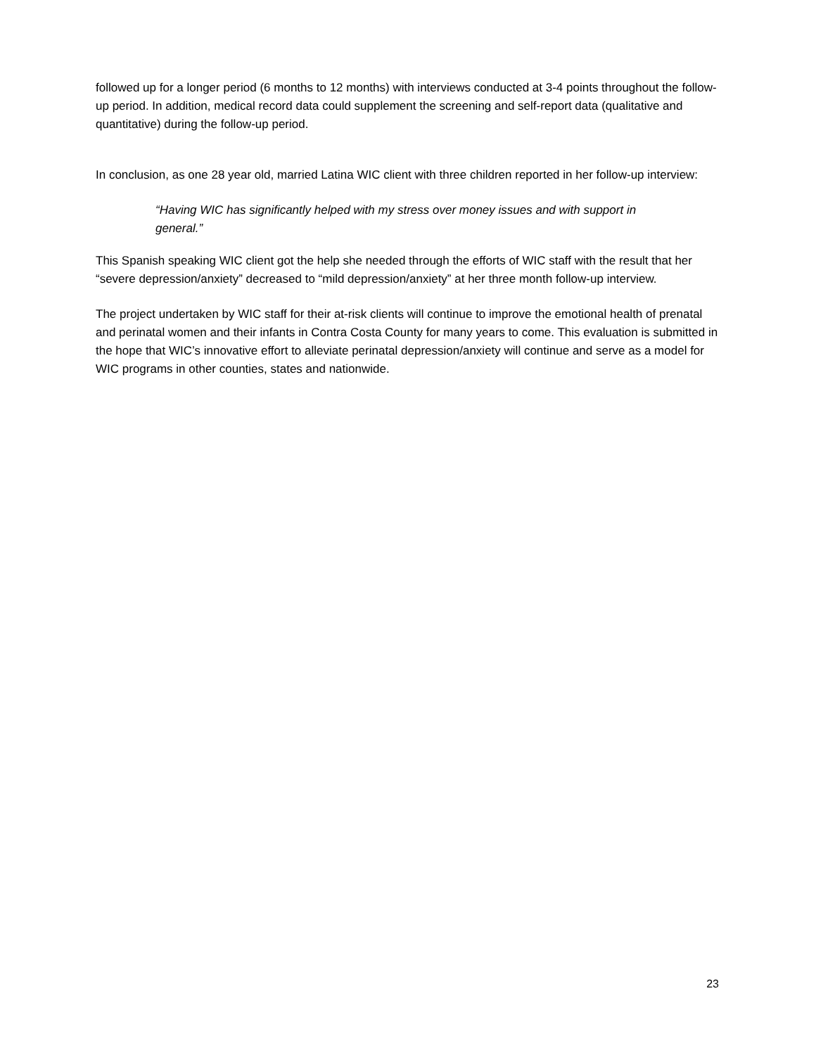followed up for a longer period (6 months to 12 months) with interviews conducted at 3-4 points throughout the follow-up period. In addition, medical record data could supplement the screening and self-report data (qualitative and quantitative) during the follow-up period.
In conclusion, as one 28 year old, married Latina WIC client with three children reported in her follow-up interview:
“Having WIC has significantly helped with my stress over money issues and with support in general.”
This Spanish speaking WIC client got the help she needed through the efforts of WIC staff with the result that her “severe depression/anxiety” decreased to “mild depression/anxiety” at her three month follow-up interview.
The project undertaken by WIC staff for their at-risk clients will continue to improve the emotional health of prenatal and perinatal women and their infants in Contra Costa County for many years to come. This evaluation is submitted in the hope that WIC’s innovative effort to alleviate perinatal depression/anxiety will continue and serve as a model for WIC programs in other counties, states and nationwide.
23